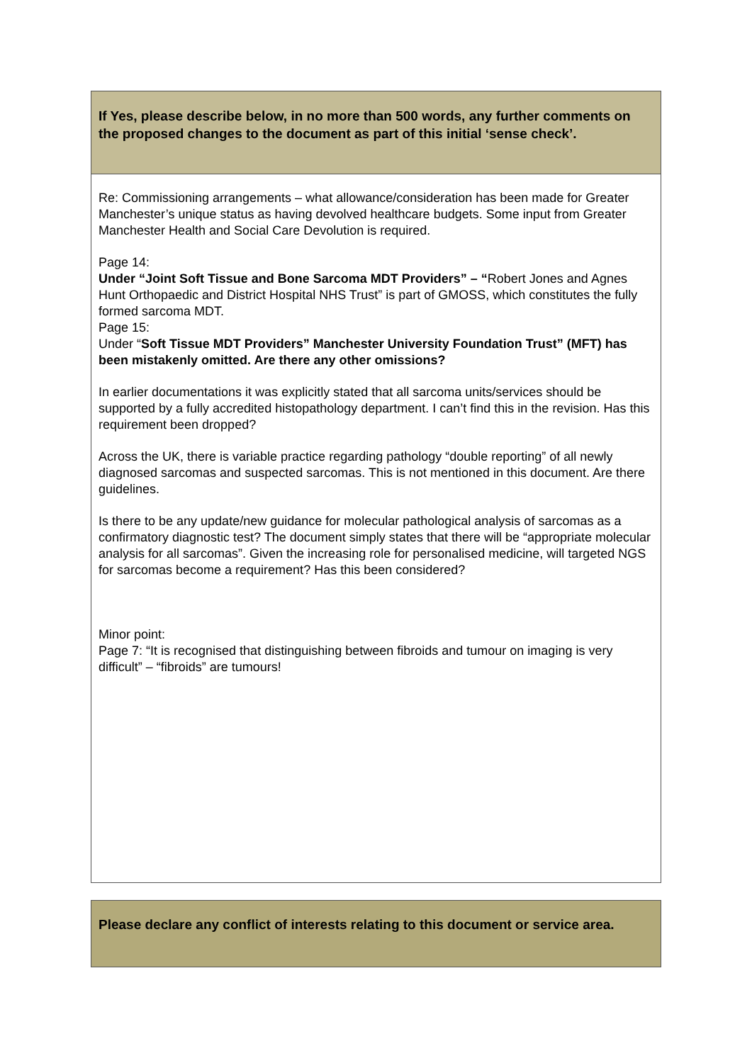| If Yes, please describe below, in no more than 500 words, any further comments on the proposed changes to the document as part of this initial ‘sense check’. |
| Re: Commissioning arrangements – what allowance/consideration has been made for Greater Manchester’s unique status as having devolved healthcare budgets. Some input from Greater Manchester Health and Social Care Devolution is required. Page 14: Under “Joint Soft Tissue and Bone Sarcoma MDT Providers” – “ Robert Jones and Agnes Hunt Orthopaedic and District Hospital NHS Trust” is part of GMOSS, which constitutes the fully formed sarcoma MDT. Page 15: Under “ Soft Tissue MDT Providers” Manchester University Foundation Trust” (MFT) has been mistakenly omitted. Are there any other omissions? In earlier documentations it was explicitly stated that all sarcoma units/services should be supported by a fully accredited histopathology department. I can’t find this in the revision. Has this requirement been dropped? Across the UK, there is variable practice regarding pathology “double reporting” of all newly diagnosed sarcomas and suspected sarcomas. This is not mentioned in this document. Are there guidelines. Is there to be any update/new guidance for molecular pathological analysis of sarcomas as a confirmatory diagnostic test? The document simply states that there will be “appropriate molecular analysis for all sarcomas”. Given the increasing role for personalised medicine, will targeted NGS for sarcomas become a requirement? Has this been considered? Minor point: Page 7: “It is recognised that distinguishing between fibroids and tumour on imaging is very difficult” – “fibroids” are tumours! |
| Please declare any conflict of interests relating to this document or service area. |